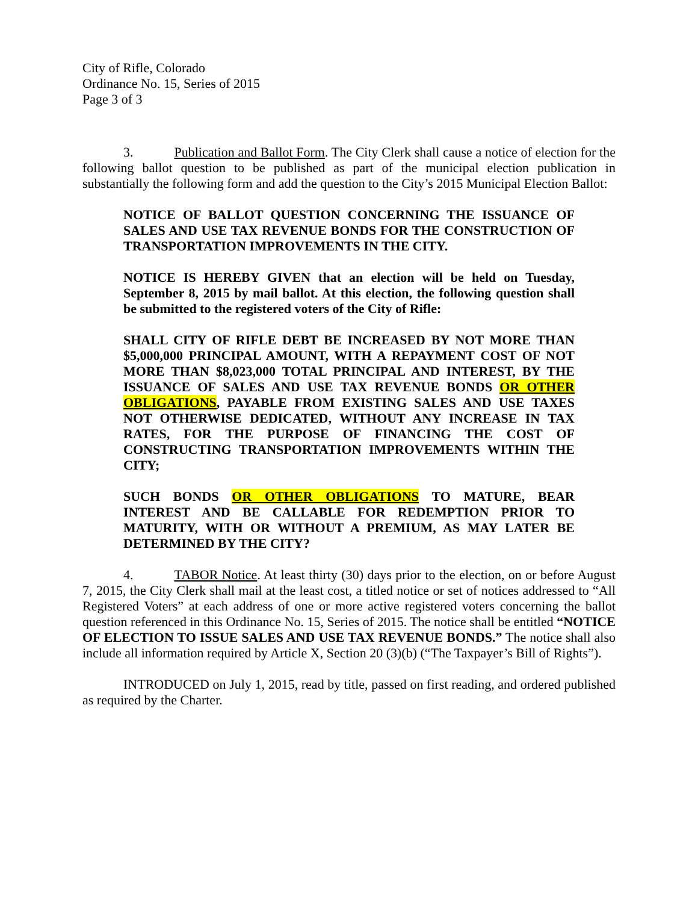City of Rifle, Colorado
Ordinance No. 15, Series of 2015
Page 3 of 3
3. Publication and Ballot Form. The City Clerk shall cause a notice of election for the following ballot question to be published as part of the municipal election publication in substantially the following form and add the question to the City’s 2015 Municipal Election Ballot:
NOTICE OF BALLOT QUESTION CONCERNING THE ISSUANCE OF SALES AND USE TAX REVENUE BONDS FOR THE CONSTRUCTION OF TRANSPORTATION IMPROVEMENTS IN THE CITY.
NOTICE IS HEREBY GIVEN that an election will be held on Tuesday, September 8, 2015 by mail ballot. At this election, the following question shall be submitted to the registered voters of the City of Rifle:
SHALL CITY OF RIFLE DEBT BE INCREASED BY NOT MORE THAN $5,000,000 PRINCIPAL AMOUNT, WITH A REPAYMENT COST OF NOT MORE THAN $8,023,000 TOTAL PRINCIPAL AND INTEREST, BY THE ISSUANCE OF SALES AND USE TAX REVENUE BONDS OR OTHER OBLIGATIONS, PAYABLE FROM EXISTING SALES AND USE TAXES NOT OTHERWISE DEDICATED, WITHOUT ANY INCREASE IN TAX RATES, FOR THE PURPOSE OF FINANCING THE COST OF CONSTRUCTING TRANSPORTATION IMPROVEMENTS WITHIN THE CITY;
SUCH BONDS OR OTHER OBLIGATIONS TO MATURE, BEAR INTEREST AND BE CALLABLE FOR REDEMPTION PRIOR TO MATURITY, WITH OR WITHOUT A PREMIUM, AS MAY LATER BE DETERMINED BY THE CITY?
4. TABOR Notice. At least thirty (30) days prior to the election, on or before August 7, 2015, the City Clerk shall mail at the least cost, a titled notice or set of notices addressed to “All Registered Voters” at each address of one or more active registered voters concerning the ballot question referenced in this Ordinance No. 15, Series of 2015. The notice shall be entitled “NOTICE OF ELECTION TO ISSUE SALES AND USE TAX REVENUE BONDS.” The notice shall also include all information required by Article X, Section 20 (3)(b) (“The Taxpayer’s Bill of Rights”).
INTRODUCED on July 1, 2015, read by title, passed on first reading, and ordered published as required by the Charter.